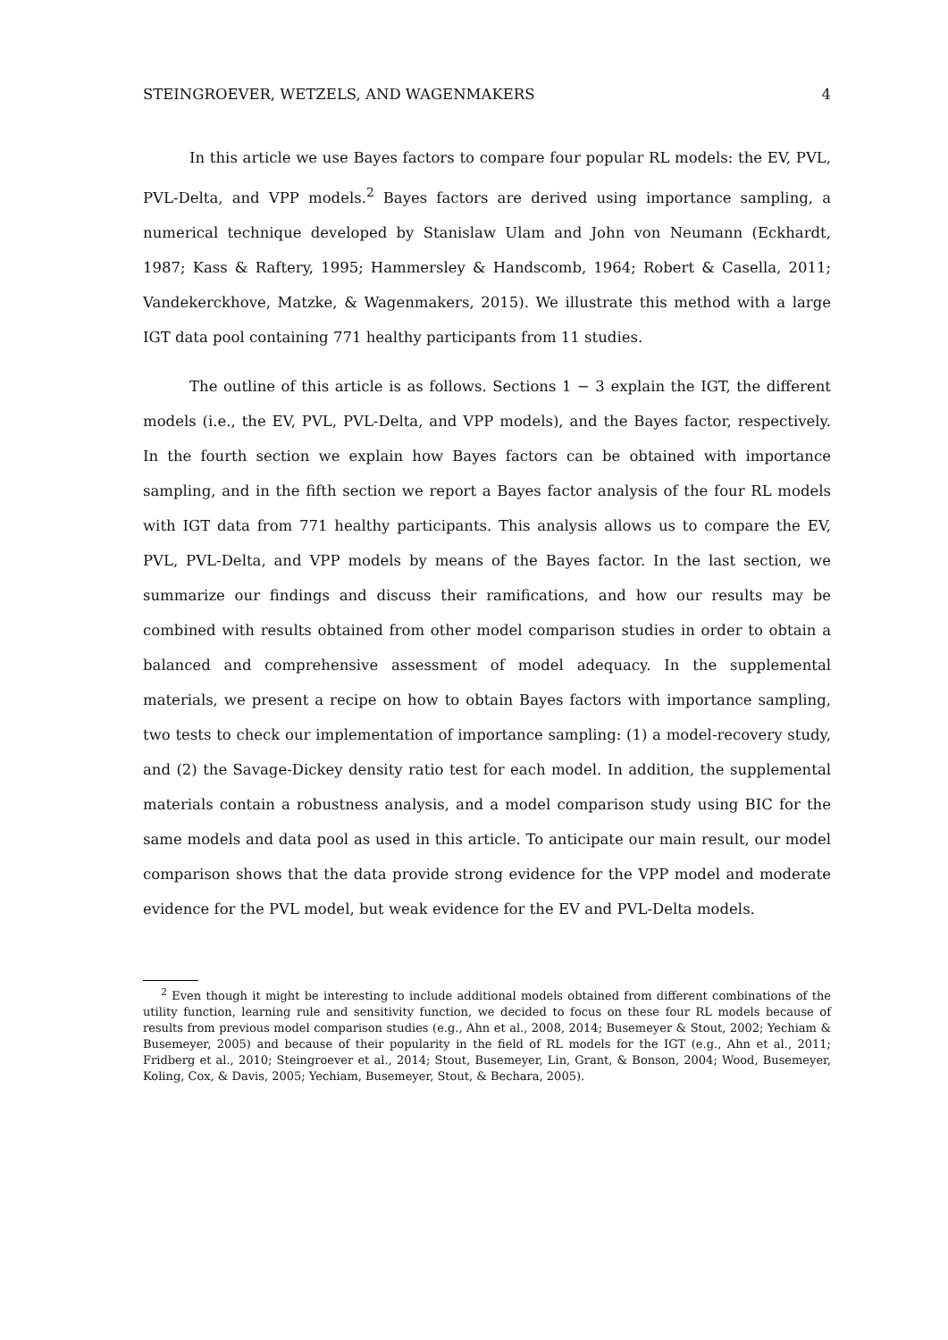STEINGROEVER, WETZELS, AND WAGENMAKERS 4
In this article we use Bayes factors to compare four popular RL models: the EV, PVL, PVL-Delta, and VPP models.<sup>2</sup> Bayes factors are derived using importance sampling, a numerical technique developed by Stanislaw Ulam and John von Neumann (Eckhardt, 1987; Kass & Raftery, 1995; Hammersley & Handscomb, 1964; Robert & Casella, 2011; Vandekerckhove, Matzke, & Wagenmakers, 2015). We illustrate this method with a large IGT data pool containing 771 healthy participants from 11 studies.
The outline of this article is as follows. Sections 1 − 3 explain the IGT, the different models (i.e., the EV, PVL, PVL-Delta, and VPP models), and the Bayes factor, respectively. In the fourth section we explain how Bayes factors can be obtained with importance sampling, and in the fifth section we report a Bayes factor analysis of the four RL models with IGT data from 771 healthy participants. This analysis allows us to compare the EV, PVL, PVL-Delta, and VPP models by means of the Bayes factor. In the last section, we summarize our findings and discuss their ramifications, and how our results may be combined with results obtained from other model comparison studies in order to obtain a balanced and comprehensive assessment of model adequacy. In the supplemental materials, we present a recipe on how to obtain Bayes factors with importance sampling, two tests to check our implementation of importance sampling: (1) a model-recovery study, and (2) the Savage-Dickey density ratio test for each model. In addition, the supplemental materials contain a robustness analysis, and a model comparison study using BIC for the same models and data pool as used in this article. To anticipate our main result, our model comparison shows that the data provide strong evidence for the VPP model and moderate evidence for the PVL model, but weak evidence for the EV and PVL-Delta models.
<sup>2</sup> Even though it might be interesting to include additional models obtained from different combinations of the utility function, learning rule and sensitivity function, we decided to focus on these four RL models because of results from previous model comparison studies (e.g., Ahn et al., 2008, 2014; Busemeyer & Stout, 2002; Yechiam & Busemeyer, 2005) and because of their popularity in the field of RL models for the IGT (e.g., Ahn et al., 2011; Fridberg et al., 2010; Steingroever et al., 2014; Stout, Busemeyer, Lin, Grant, & Bonson, 2004; Wood, Busemeyer, Koling, Cox, & Davis, 2005; Yechiam, Busemeyer, Stout, & Bechara, 2005).